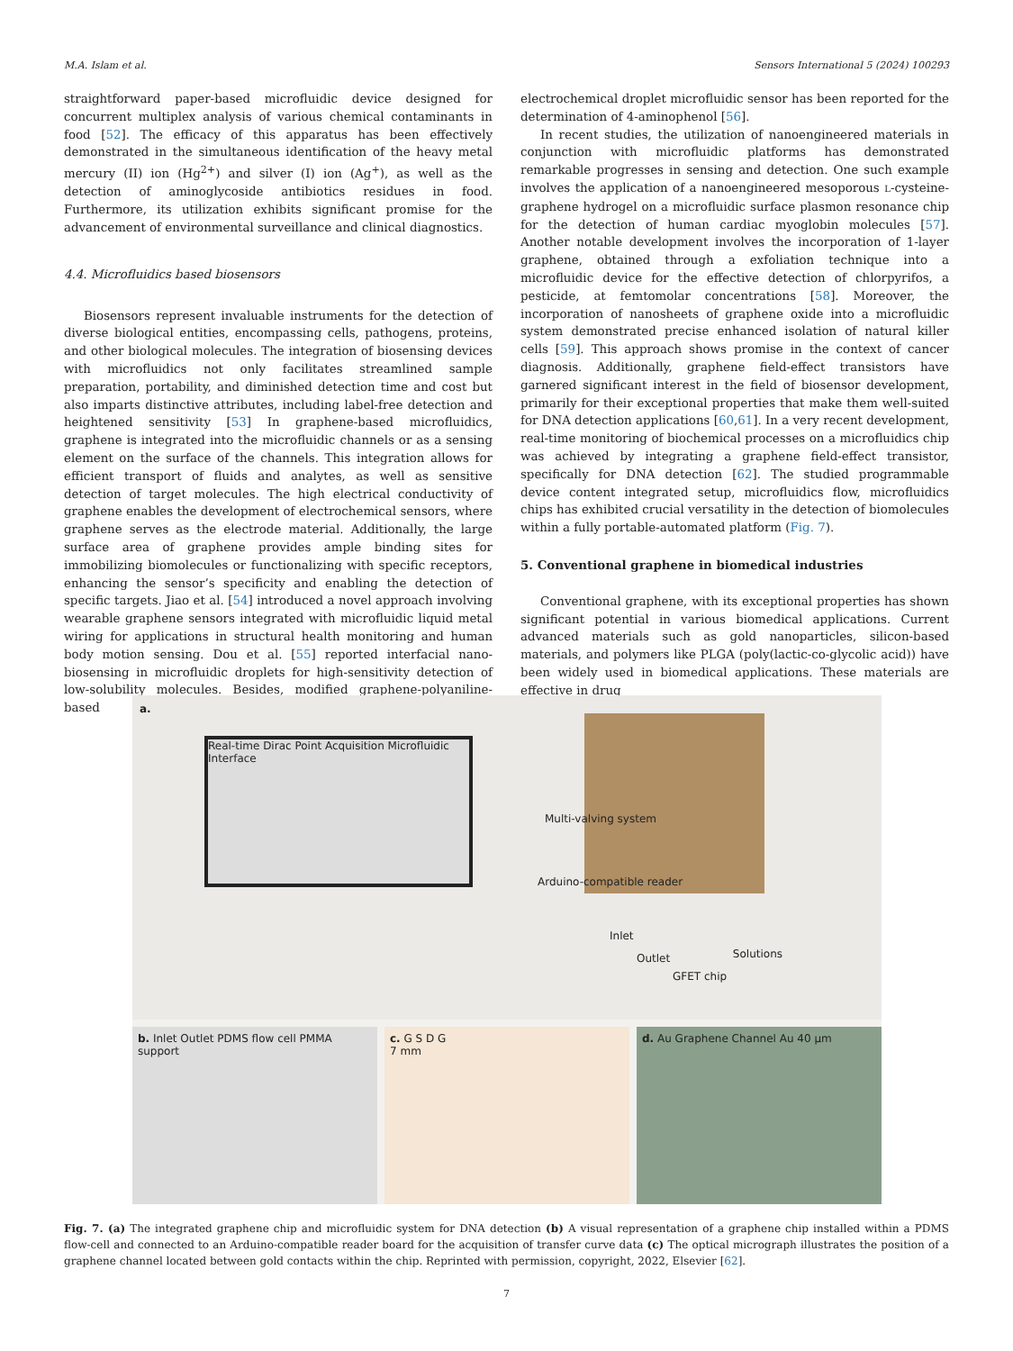M.A. Islam et al. Sensors International 5 (2024) 100293
straightforward paper-based microfluidic device designed for concurrent multiplex analysis of various chemical contaminants in food [52]. The efficacy of this apparatus has been effectively demonstrated in the simultaneous identification of the heavy metal mercury (II) ion (Hg<sup>2+</sup>) and silver (I) ion (Ag<sup>+</sup>), as well as the detection of aminoglycoside antibiotics residues in food. Furthermore, its utilization exhibits significant promise for the advancement of environmental surveillance and clinical diagnostics.
4.4. Microfluidics based biosensors
Biosensors represent invaluable instruments for the detection of diverse biological entities, encompassing cells, pathogens, proteins, and other biological molecules. The integration of biosensing devices with microfluidics not only facilitates streamlined sample preparation, portability, and diminished detection time and cost but also imparts distinctive attributes, including label-free detection and heightened sensitivity [53] In graphene-based microfluidics, graphene is integrated into the microfluidic channels or as a sensing element on the surface of the channels. This integration allows for efficient transport of fluids and analytes, as well as sensitive detection of target molecules. The high electrical conductivity of graphene enables the development of electrochemical sensors, where graphene serves as the electrode material. Additionally, the large surface area of graphene provides ample binding sites for immobilizing biomolecules or functionalizing with specific receptors, enhancing the sensor’s specificity and enabling the detection of specific targets. Jiao et al. [54] introduced a novel approach involving wearable graphene sensors integrated with microfluidic liquid metal wiring for applications in structural health monitoring and human body motion sensing. Dou et al. [55] reported interfacial nano-biosensing in microfluidic droplets for high-sensitivity detection of low-solubility molecules. Besides, modified graphene-polyaniline-based
electrochemical droplet microfluidic sensor has been reported for the determination of 4-aminophenol [56].
In recent studies, the utilization of nanoengineered materials in conjunction with microfluidic platforms has demonstrated remarkable progresses in sensing and detection. One such example involves the application of a nanoengineered mesoporous L-cysteine-graphene hydrogel on a microfluidic surface plasmon resonance chip for the detection of human cardiac myoglobin molecules [57]. Another notable development involves the incorporation of 1-layer graphene, obtained through a exfoliation technique into a microfluidic device for the effective detection of chlorpyrifos, a pesticide, at femtomolar concentrations [58]. Moreover, the incorporation of nanosheets of graphene oxide into a microfluidic system demonstrated precise enhanced isolation of natural killer cells [59]. This approach shows promise in the context of cancer diagnosis. Additionally, graphene field-effect transistors have garnered significant interest in the field of biosensor development, primarily for their exceptional properties that make them well-suited for DNA detection applications [60,61]. In a very recent development, real-time monitoring of biochemical processes on a microfluidics chip was achieved by integrating a graphene field-effect transistor, specifically for DNA detection [62]. The studied programmable device content integrated setup, microfluidics flow, microfluidics chips has exhibited crucial versatility in the detection of biomolecules within a fully portable-automated platform (Fig. 7).
5. Conventional graphene in biomedical industries
Conventional graphene, with its exceptional properties has shown significant potential in various biomedical applications. Current advanced materials such as gold nanoparticles, silicon-based materials, and polymers like PLGA (poly(lactic-co-glycolic acid)) have been widely used in biomedical applications. These materials are effective in drug
a.
Real-time Dirac Point Acquisition Microfluidic Interface
Arduino-compatible reader
Multi-valving system
Inlet
Outlet
GFET chip
Solutions
b. Inlet Outlet PDMS flow cell PMMA support
c. G S D G
7 mm
d. Au Graphene Channel Au 40 µm
Fig. 7. (a) The integrated graphene chip and microfluidic system for DNA detection (b) A visual representation of a graphene chip installed within a PDMS flow-cell and connected to an Arduino-compatible reader board for the acquisition of transfer curve data (c) The optical micrograph illustrates the position of a graphene channel located between gold contacts within the chip. Reprinted with permission, copyright, 2022, Elsevier [62].
7